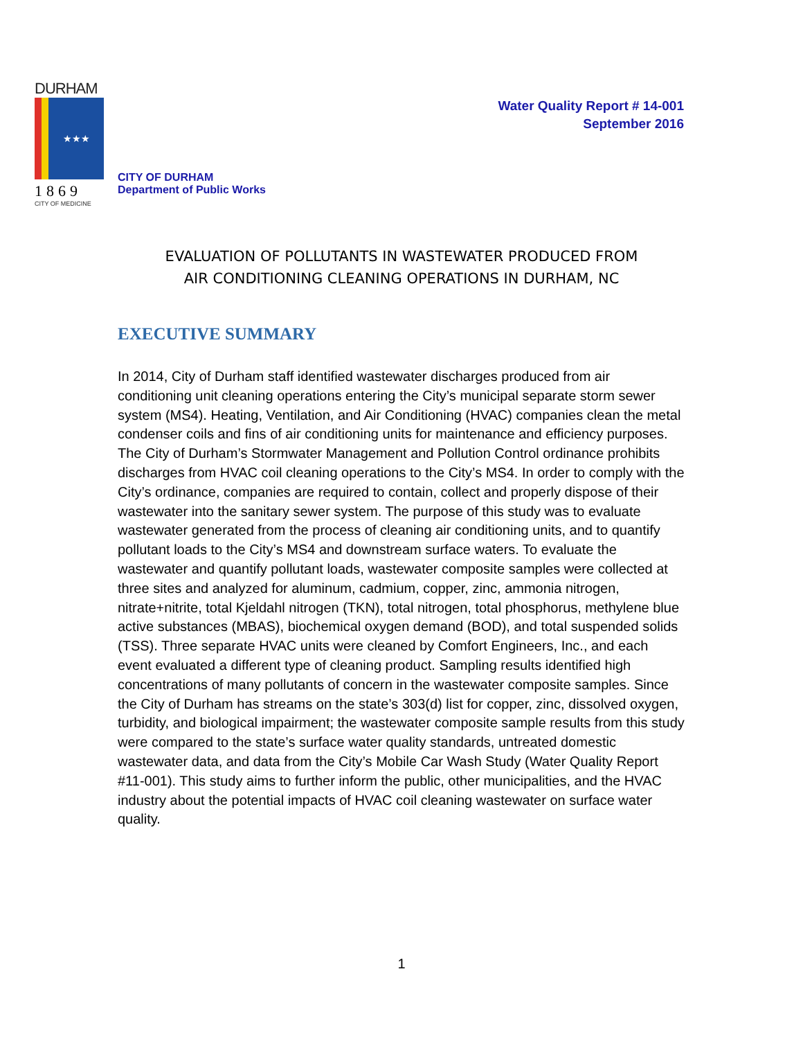Water Quality Report # 14-001
September 2016
DURHAM
★★★
1869
CITY OF MEDICINE
CITY OF DURHAM
Department of Public Works
EVALUATION OF POLLUTANTS IN WASTEWATER PRODUCED FROM
AIR CONDITIONING CLEANING OPERATIONS IN DURHAM, NC
EXECUTIVE SUMMARY
In 2014, City of Durham staff identified wastewater discharges produced from air conditioning unit cleaning operations entering the City’s municipal separate storm sewer system (MS4). Heating, Ventilation, and Air Conditioning (HVAC) companies clean the metal condenser coils and fins of air conditioning units for maintenance and efficiency purposes. The City of Durham’s Stormwater Management and Pollution Control ordinance prohibits discharges from HVAC coil cleaning operations to the City’s MS4. In order to comply with the City’s ordinance, companies are required to contain, collect and properly dispose of their wastewater into the sanitary sewer system. The purpose of this study was to evaluate wastewater generated from the process of cleaning air conditioning units, and to quantify pollutant loads to the City’s MS4 and downstream surface waters. To evaluate the wastewater and quantify pollutant loads, wastewater composite samples were collected at three sites and analyzed for aluminum, cadmium, copper, zinc, ammonia nitrogen, nitrate+nitrite, total Kjeldahl nitrogen (TKN), total nitrogen, total phosphorus, methylene blue active substances (MBAS), biochemical oxygen demand (BOD), and total suspended solids (TSS). Three separate HVAC units were cleaned by Comfort Engineers, Inc., and each event evaluated a different type of cleaning product. Sampling results identified high concentrations of many pollutants of concern in the wastewater composite samples. Since the City of Durham has streams on the state’s 303(d) list for copper, zinc, dissolved oxygen, turbidity, and biological impairment; the wastewater composite sample results from this study were compared to the state’s surface water quality standards, untreated domestic wastewater data, and data from the City’s Mobile Car Wash Study (Water Quality Report #11-001). This study aims to further inform the public, other municipalities, and the HVAC industry about the potential impacts of HVAC coil cleaning wastewater on surface water quality.
1